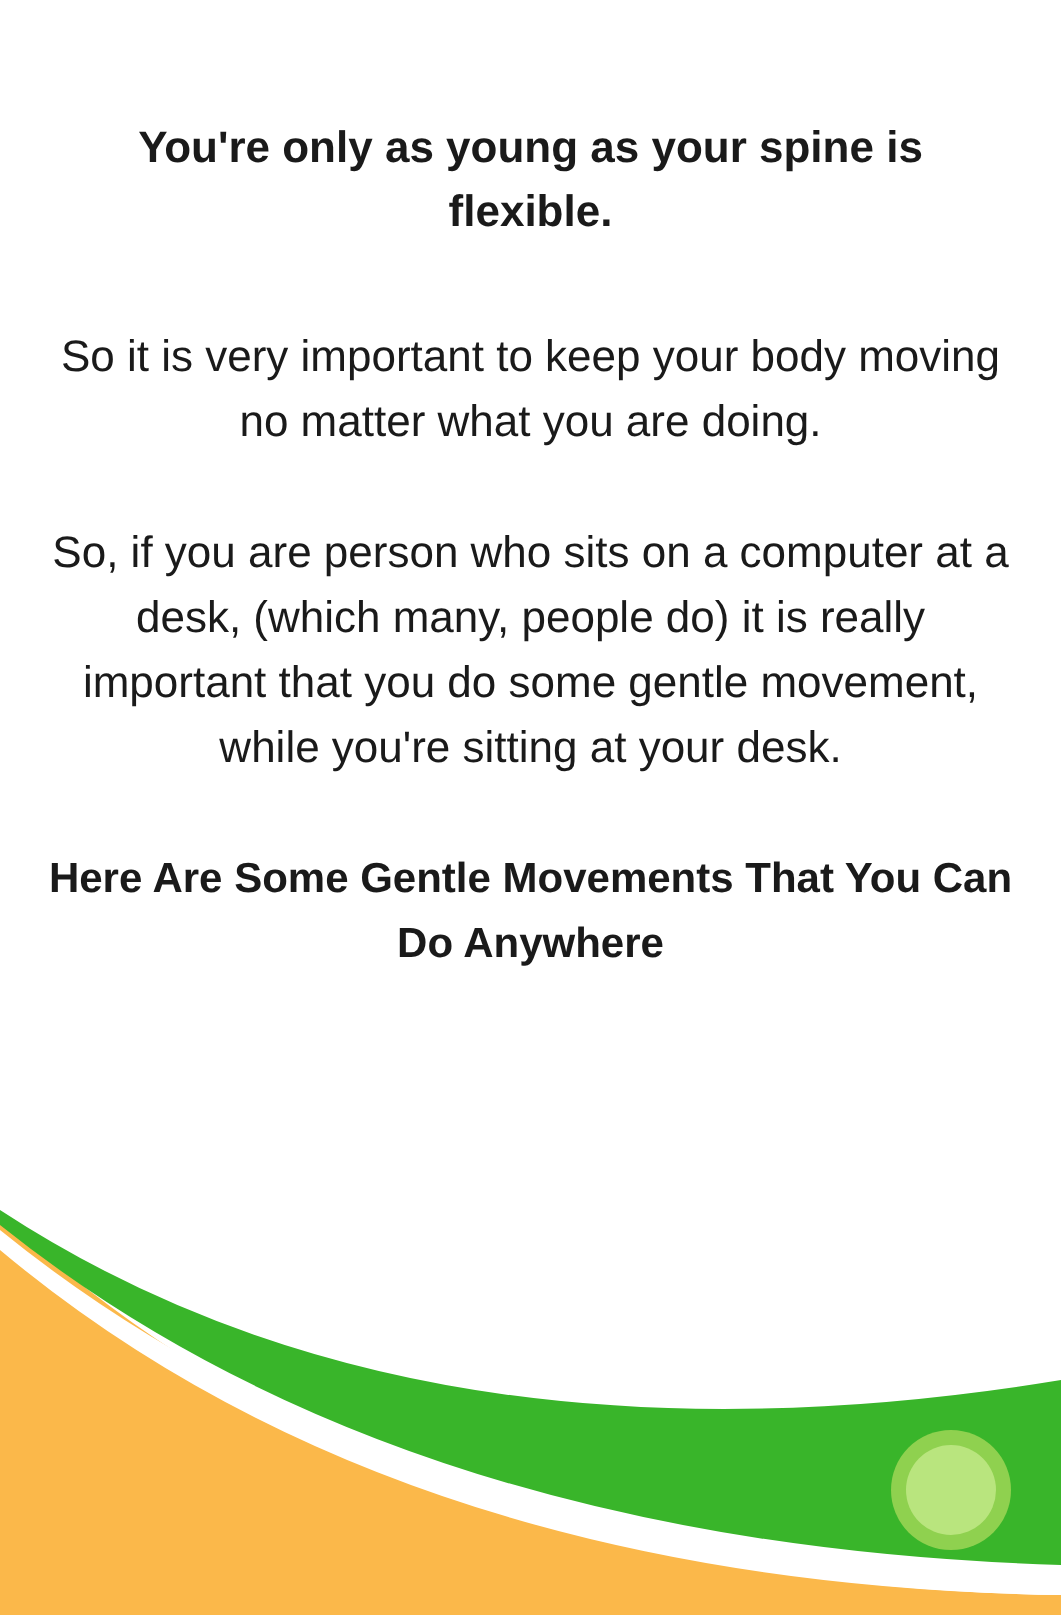You're only as young as your spine is flexible.
So it is very important to keep your body moving no matter what you are doing.
So, if you are person who sits on a computer at a desk, (which many, people do) it is really important that you do some gentle movement, while you're sitting at your desk.
Here Are Some Gentle Movements That You Can Do Anywhere